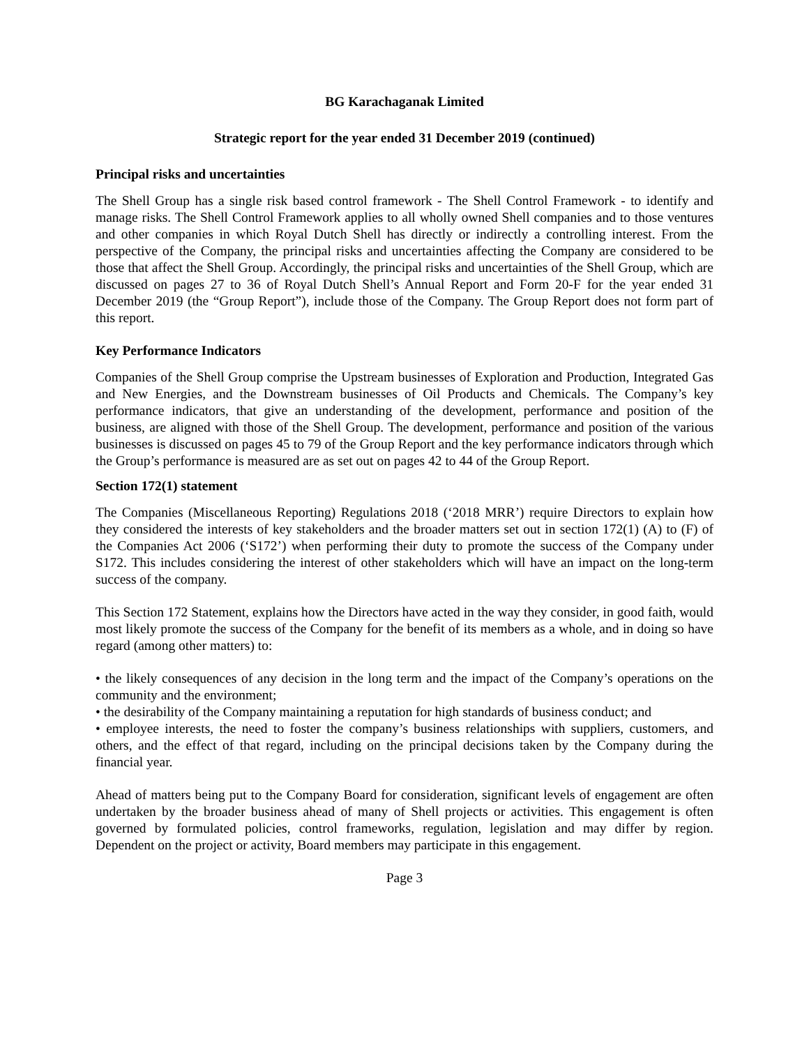BG Karachaganak Limited
Strategic report for the year ended 31 December 2019 (continued)
Principal risks and uncertainties
The Shell Group has a single risk based control framework - The Shell Control Framework - to identify and manage risks. The Shell Control Framework applies to all wholly owned Shell companies and to those ventures and other companies in which Royal Dutch Shell has directly or indirectly a controlling interest. From the perspective of the Company, the principal risks and uncertainties affecting the Company are considered to be those that affect the Shell Group. Accordingly, the principal risks and uncertainties of the Shell Group, which are discussed on pages 27 to 36 of Royal Dutch Shell’s Annual Report and Form 20-F for the year ended 31 December 2019 (the “Group Report”), include those of the Company. The Group Report does not form part of this report.
Key Performance Indicators
Companies of the Shell Group comprise the Upstream businesses of Exploration and Production, Integrated Gas and New Energies, and the Downstream businesses of Oil Products and Chemicals. The Company’s key performance indicators, that give an understanding of the development, performance and position of the business, are aligned with those of the Shell Group. The development, performance and position of the various businesses is discussed on pages 45 to 79 of the Group Report and the key performance indicators through which the Group’s performance is measured are as set out on pages 42 to 44 of the Group Report.
Section 172(1) statement
The Companies (Miscellaneous Reporting) Regulations 2018 (‘2018 MRR’) require Directors to explain how they considered the interests of key stakeholders and the broader matters set out in section 172(1) (A) to (F) of the Companies Act 2006 (‘S172’) when performing their duty to promote the success of the Company under S172. This includes considering the interest of other stakeholders which will have an impact on the long-term success of the company.
This Section 172 Statement, explains how the Directors have acted in the way they consider, in good faith, would most likely promote the success of the Company for the benefit of its members as a whole, and in doing so have regard (among other matters) to:
• the likely consequences of any decision in the long term and the impact of the Company’s operations on the community and the environment;
• the desirability of the Company maintaining a reputation for high standards of business conduct; and
• employee interests, the need to foster the company’s business relationships with suppliers, customers, and others, and the effect of that regard, including on the principal decisions taken by the Company during the financial year.
Ahead of matters being put to the Company Board for consideration, significant levels of engagement are often undertaken by the broader business ahead of many of Shell projects or activities. This engagement is often governed by formulated policies, control frameworks, regulation, legislation and may differ by region. Dependent on the project or activity, Board members may participate in this engagement.
Page 3